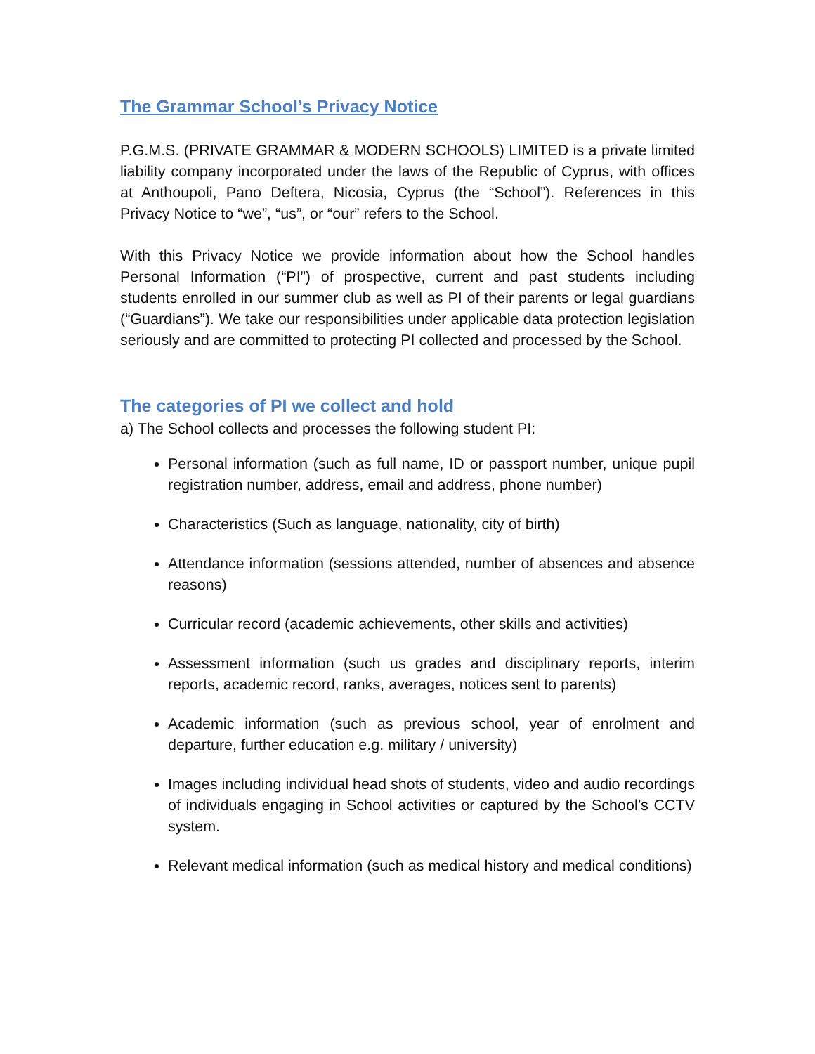The Grammar School’s Privacy Notice
P.G.M.S. (PRIVATE GRAMMAR & MODERN SCHOOLS) LIMITED is a private limited liability company incorporated under the laws of the Republic of Cyprus, with offices at Anthoupoli, Pano Deftera, Nicosia, Cyprus (the “School”). References in this Privacy Notice to “we”, “us”, or “our” refers to the School.
With this Privacy Notice we provide information about how the School handles Personal Information (“PI”) of prospective, current and past students including students enrolled in our summer club as well as PI of their parents or legal guardians (“Guardians”). We take our responsibilities under applicable data protection legislation seriously and are committed to protecting PI collected and processed by the School.
The categories of PI we collect and hold
a) The School collects and processes the following student PI:
Personal information (such as full name, ID or passport number, unique pupil registration number, address, email and address, phone number)
Characteristics (Such as language, nationality, city of birth)
Attendance information (sessions attended, number of absences and absence reasons)
Curricular record (academic achievements, other skills and activities)
Assessment information (such us grades and disciplinary reports, interim reports, academic record, ranks, averages, notices sent to parents)
Academic information (such as previous school, year of enrolment and departure, further education e.g. military / university)
Images including individual head shots of students, video and audio recordings of individuals engaging in School activities or captured by the School’s CCTV system.
Relevant medical information (such as medical history and medical conditions)